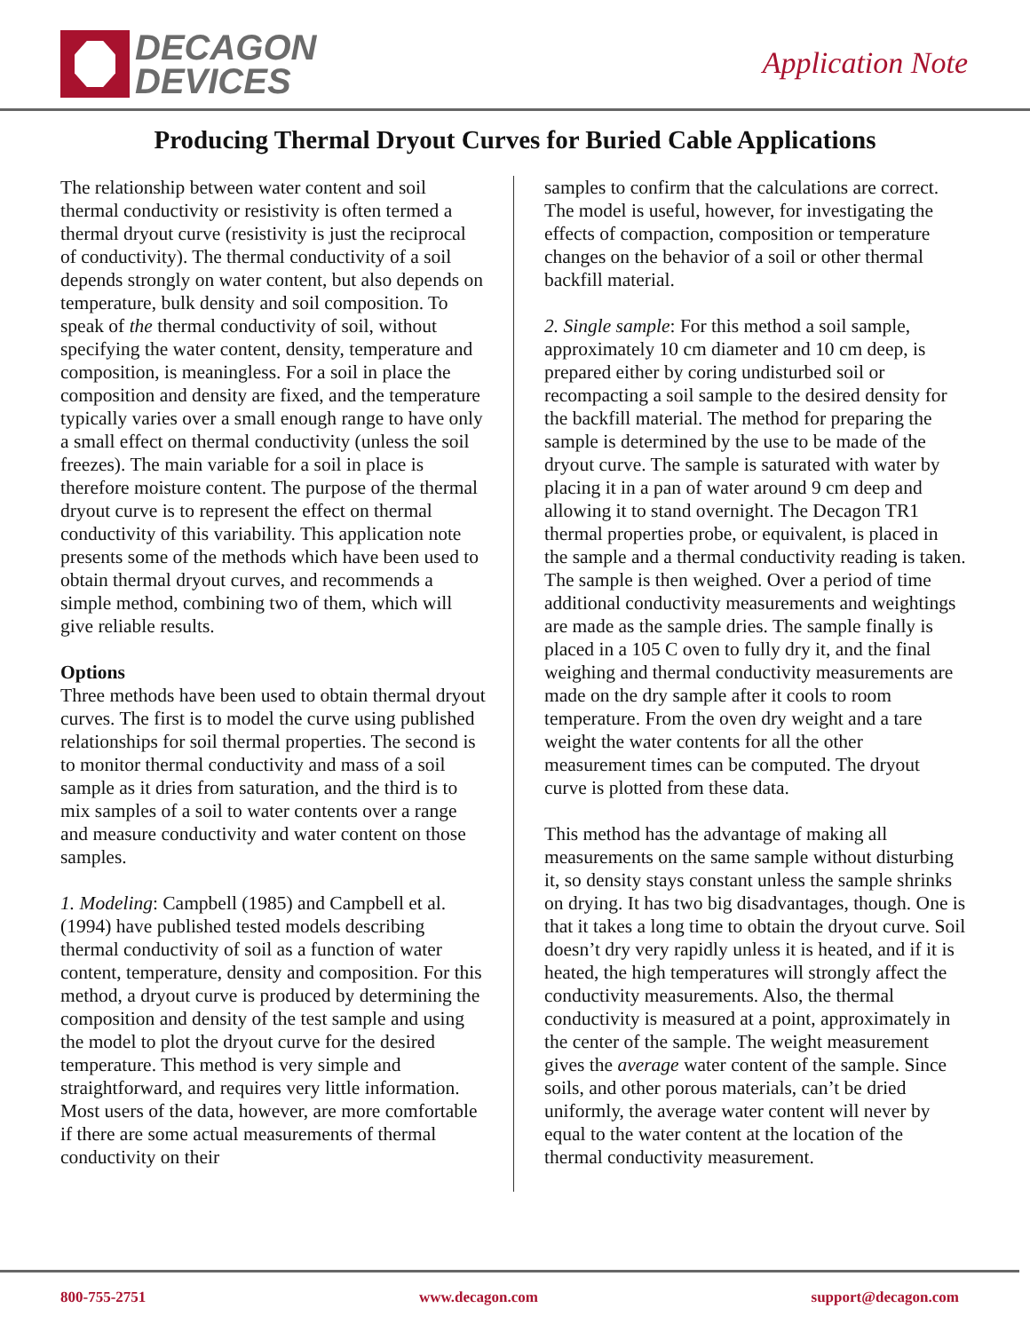DECAGON
DEVICES
Application Note
Producing Thermal Dryout Curves for Buried Cable Applications
The relationship between water content and soil thermal conductivity or resistivity is often termed a thermal dryout curve (resistivity is just the reciprocal of conductivity). The thermal conductivity of a soil depends strongly on water content, but also depends on temperature, bulk density and soil composition. To speak of the thermal conductivity of soil, without specifying the water content, density, temperature and composition, is meaningless. For a soil in place the composition and density are fixed, and the temperature typically varies over a small enough range to have only a small effect on thermal conductivity (unless the soil freezes). The main variable for a soil in place is therefore moisture content. The purpose of the thermal dryout curve is to represent the effect on thermal conductivity of this variability. This application note presents some of the methods which have been used to obtain thermal dryout curves, and recommends a simple method, combining two of them, which will give reliable results.
Options
Three methods have been used to obtain thermal dryout curves. The first is to model the curve using published relationships for soil thermal properties. The second is to monitor thermal conductivity and mass of a soil sample as it dries from saturation, and the third is to mix samples of a soil to water contents over a range and measure conductivity and water content on those samples.
1. Modeling: Campbell (1985) and Campbell et al. (1994) have published tested models describing thermal conductivity of soil as a function of water content, temperature, density and composition. For this method, a dryout curve is produced by determining the composition and density of the test sample and using the model to plot the dryout curve for the desired temperature. This method is very simple and straightforward, and requires very little information. Most users of the data, however, are more comfortable if there are some actual measurements of thermal conductivity on their
samples to confirm that the calculations are correct. The model is useful, however, for investigating the effects of compaction, composition or temperature changes on the behavior of a soil or other thermal backfill material.
2. Single sample: For this method a soil sample, approximately 10 cm diameter and 10 cm deep, is prepared either by coring undisturbed soil or recompacting a soil sample to the desired density for the backfill material. The method for preparing the sample is determined by the use to be made of the dryout curve. The sample is saturated with water by placing it in a pan of water around 9 cm deep and allowing it to stand overnight. The Decagon TR1 thermal properties probe, or equivalent, is placed in the sample and a thermal conductivity reading is taken. The sample is then weighed. Over a period of time additional conductivity measurements and weightings are made as the sample dries. The sample finally is placed in a 105 C oven to fully dry it, and the final weighing and thermal conductivity measurements are made on the dry sample after it cools to room temperature. From the oven dry weight and a tare weight the water contents for all the other measurement times can be computed. The dryout curve is plotted from these data.
This method has the advantage of making all measurements on the same sample without disturbing it, so density stays constant unless the sample shrinks on drying. It has two big disadvantages, though. One is that it takes a long time to obtain the dryout curve. Soil doesn’t dry very rapidly unless it is heated, and if it is heated, the high temperatures will strongly affect the conductivity measurements. Also, the thermal conductivity is measured at a point, approximately in the center of the sample. The weight measurement gives the average water content of the sample. Since soils, and other porous materials, can’t be dried uniformly, the average water content will never by equal to the water content at the location of the thermal conductivity measurement.
800-755-2751 www.decagon.com support@decagon.com